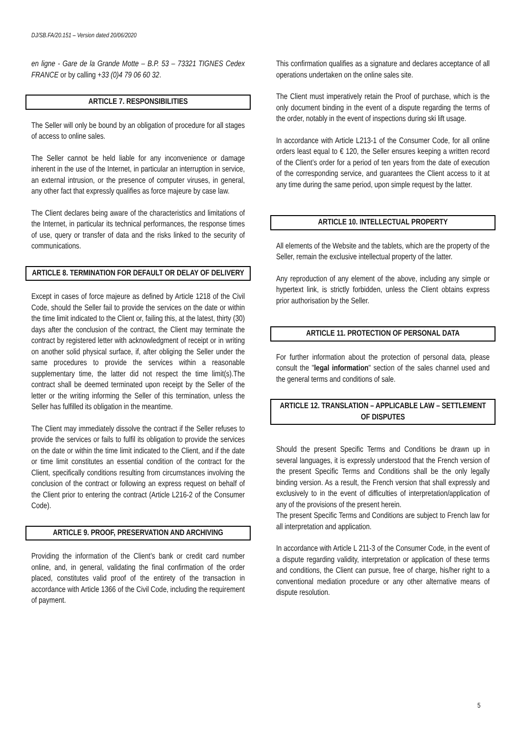DJ/SB.FA/20.151 – Version dated 20/06/2020
en ligne - Gare de la Grande Motte – B.P. 53 – 73321 TIGNES Cedex FRANCE or by calling +33 (0)4 79 06 60 32.
ARTICLE 7. RESPONSIBILITIES
The Seller will only be bound by an obligation of procedure for all stages of access to online sales.
The Seller cannot be held liable for any inconvenience or damage inherent in the use of the Internet, in particular an interruption in service, an external intrusion, or the presence of computer viruses, in general, any other fact that expressly qualifies as force majeure by case law.
The Client declares being aware of the characteristics and limitations of the Internet, in particular its technical performances, the response times of use, query or transfer of data and the risks linked to the security of communications.
ARTICLE 8. TERMINATION FOR DEFAULT OR DELAY OF DELIVERY
Except in cases of force majeure as defined by Article 1218 of the Civil Code, should the Seller fail to provide the services on the date or within the time limit indicated to the Client or, failing this, at the latest, thirty (30) days after the conclusion of the contract, the Client may terminate the contract by registered letter with acknowledgment of receipt or in writing on another solid physical surface, if, after obliging the Seller under the same procedures to provide the services within a reasonable supplementary time, the latter did not respect the time limit(s).The contract shall be deemed terminated upon receipt by the Seller of the letter or the writing informing the Seller of this termination, unless the Seller has fulfilled its obligation in the meantime.
The Client may immediately dissolve the contract if the Seller refuses to provide the services or fails to fulfil its obligation to provide the services on the date or within the time limit indicated to the Client, and if the date or time limit constitutes an essential condition of the contract for the Client, specifically conditions resulting from circumstances involving the conclusion of the contract or following an express request on behalf of the Client prior to entering the contract (Article L216-2 of the Consumer Code).
ARTICLE 9. PROOF, PRESERVATION AND ARCHIVING
Providing the information of the Client’s bank or credit card number online, and, in general, validating the final confirmation of the order placed, constitutes valid proof of the entirety of the transaction in accordance with Article 1366 of the Civil Code, including the requirement of payment.
This confirmation qualifies as a signature and declares acceptance of all operations undertaken on the online sales site.
The Client must imperatively retain the Proof of purchase, which is the only document binding in the event of a dispute regarding the terms of the order, notably in the event of inspections during ski lift usage.
In accordance with Article L213-1 of the Consumer Code, for all online orders least equal to € 120, the Seller ensures keeping a written record of the Client’s order for a period of ten years from the date of execution of the corresponding service, and guarantees the Client access to it at any time during the same period, upon simple request by the latter.
ARTICLE 10. INTELLECTUAL PROPERTY
All elements of the Website and the tablets, which are the property of the Seller, remain the exclusive intellectual property of the latter.
Any reproduction of any element of the above, including any simple or hypertext link, is strictly forbidden, unless the Client obtains express prior authorisation by the Seller.
ARTICLE 11. PROTECTION OF PERSONAL DATA
For further information about the protection of personal data, please consult the "legal information" section of the sales channel used and the general terms and conditions of sale.
ARTICLE 12. TRANSLATION – APPLICABLE LAW – SETTLEMENT OF DISPUTES
Should the present Specific Terms and Conditions be drawn up in several languages, it is expressly understood that the French version of the present Specific Terms and Conditions shall be the only legally binding version. As a result, the French version that shall expressly and exclusively to in the event of difficulties of interpretation/application of any of the provisions of the present herein.
The present Specific Terms and Conditions are subject to French law for all interpretation and application.
In accordance with Article L 211-3 of the Consumer Code, in the event of a dispute regarding validity, interpretation or application of these terms and conditions, the Client can pursue, free of charge, his/her right to a conventional mediation procedure or any other alternative means of dispute resolution.
5